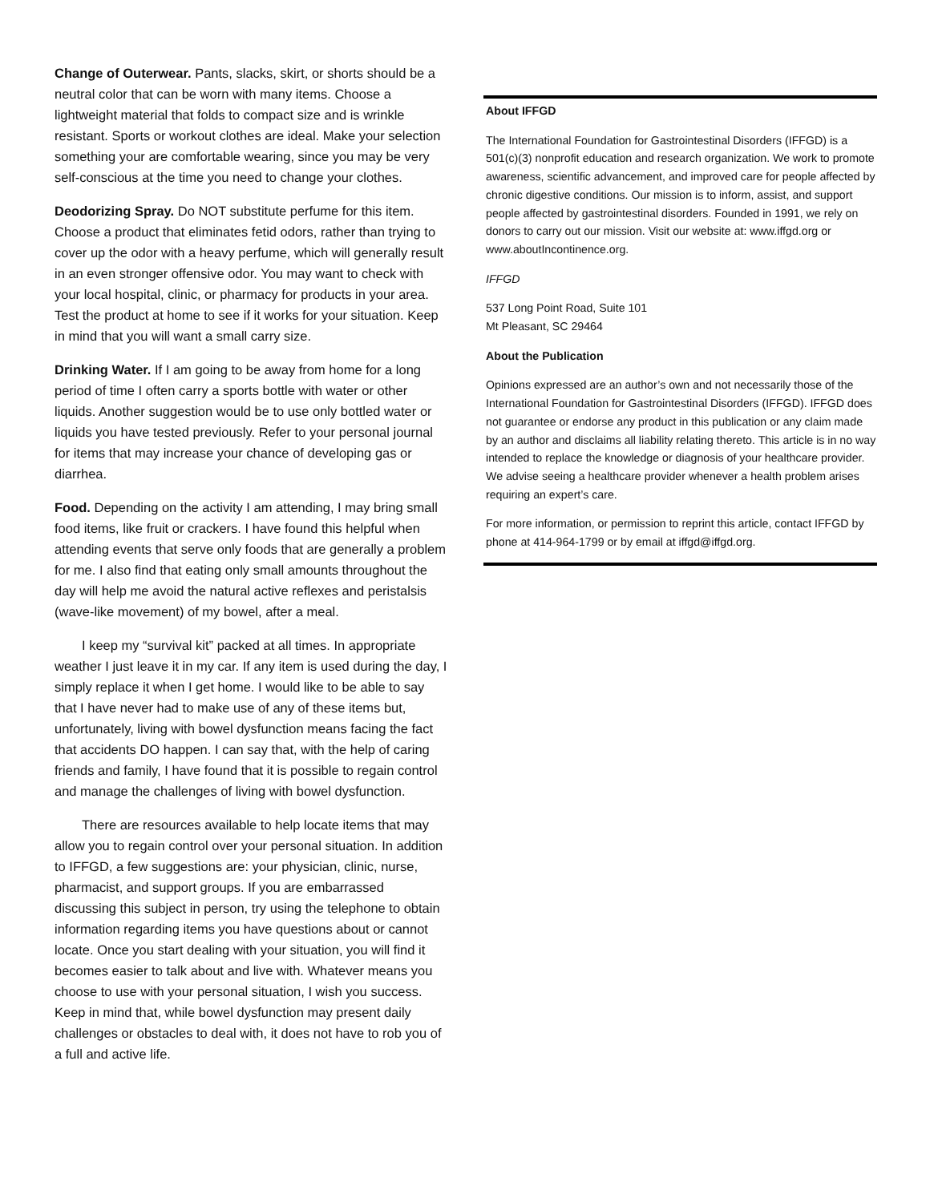Change of Outerwear. Pants, slacks, skirt, or shorts should be a neutral color that can be worn with many items. Choose a lightweight material that folds to compact size and is wrinkle resistant. Sports or workout clothes are ideal. Make your selection something your are comfortable wearing, since you may be very self-conscious at the time you need to change your clothes.
Deodorizing Spray. Do NOT substitute perfume for this item. Choose a product that eliminates fetid odors, rather than trying to cover up the odor with a heavy perfume, which will generally result in an even stronger offensive odor. You may want to check with your local hospital, clinic, or pharmacy for products in your area. Test the product at home to see if it works for your situation. Keep in mind that you will want a small carry size.
Drinking Water. If I am going to be away from home for a long period of time I often carry a sports bottle with water or other liquids. Another suggestion would be to use only bottled water or liquids you have tested previously. Refer to your personal journal for items that may increase your chance of developing gas or diarrhea.
Food. Depending on the activity I am attending, I may bring small food items, like fruit or crackers. I have found this helpful when attending events that serve only foods that are generally a problem for me. I also find that eating only small amounts throughout the day will help me avoid the natural active reflexes and peristalsis (wave-like movement) of my bowel, after a meal.
I keep my “survival kit” packed at all times. In appropriate weather I just leave it in my car. If any item is used during the day, I simply replace it when I get home. I would like to be able to say that I have never had to make use of any of these items but, unfortunately, living with bowel dysfunction means facing the fact that accidents DO happen. I can say that, with the help of caring friends and family, I have found that it is possible to regain control and manage the challenges of living with bowel dysfunction.
There are resources available to help locate items that may allow you to regain control over your personal situation. In addition to IFFGD, a few suggestions are: your physician, clinic, nurse, pharmacist, and support groups. If you are embarrassed discussing this subject in person, try using the telephone to obtain information regarding items you have questions about or cannot locate. Once you start dealing with your situation, you will find it becomes easier to talk about and live with. Whatever means you choose to use with your personal situation, I wish you success. Keep in mind that, while bowel dysfunction may present daily challenges or obstacles to deal with, it does not have to rob you of a full and active life.
About IFFGD
The International Foundation for Gastrointestinal Disorders (IFFGD) is a 501(c)(3) nonprofit education and research organization. We work to promote awareness, scientific advancement, and improved care for people affected by chronic digestive conditions. Our mission is to inform, assist, and support people affected by gastrointestinal disorders. Founded in 1991, we rely on donors to carry out our mission. Visit our website at: www.iffgd.org or www.aboutIncontinence.org.
IFFGD
537 Long Point Road, Suite 101
Mt Pleasant, SC 29464
About the Publication
Opinions expressed are an author’s own and not necessarily those of the International Foundation for Gastrointestinal Disorders (IFFGD). IFFGD does not guarantee or endorse any product in this publication or any claim made by an author and disclaims all liability relating thereto. This article is in no way intended to replace the knowledge or diagnosis of your healthcare provider. We advise seeing a healthcare provider whenever a health problem arises requiring an expert’s care.
For more information, or permission to reprint this article, contact IFFGD by phone at 414-964-1799 or by email at iffgd@iffgd.org.